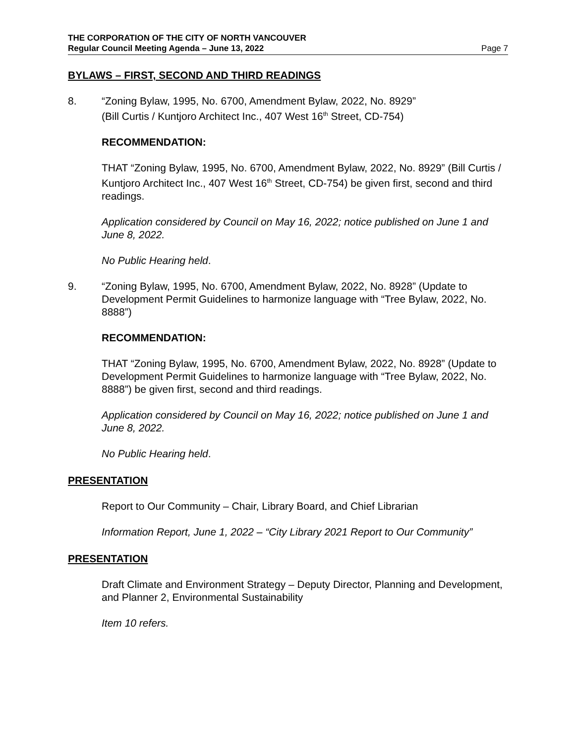THE CORPORATION OF THE CITY OF NORTH VANCOUVER
Regular Council Meeting Agenda – June 13, 2022 Page 7
BYLAWS – FIRST, SECOND AND THIRD READINGS
8. “Zoning Bylaw, 1995, No. 6700, Amendment Bylaw, 2022, No. 8929”
(Bill Curtis / Kuntjoro Architect Inc., 407 West 16<sup>th</sup> Street, CD-754)
RECOMMENDATION:
THAT “Zoning Bylaw, 1995, No. 6700, Amendment Bylaw, 2022, No. 8929” (Bill Curtis / Kuntjoro Architect Inc., 407 West 16<sup>th</sup> Street, CD-754) be given first, second and third readings.
Application considered by Council on May 16, 2022; notice published on June 1 and June 8, 2022.
No Public Hearing held.
9. “Zoning Bylaw, 1995, No. 6700, Amendment Bylaw, 2022, No. 8928” (Update to Development Permit Guidelines to harmonize language with “Tree Bylaw, 2022, No. 8888”)
RECOMMENDATION:
THAT “Zoning Bylaw, 1995, No. 6700, Amendment Bylaw, 2022, No. 8928” (Update to Development Permit Guidelines to harmonize language with “Tree Bylaw, 2022, No. 8888”) be given first, second and third readings.
Application considered by Council on May 16, 2022; notice published on June 1 and June 8, 2022.
No Public Hearing held.
PRESENTATION
Report to Our Community – Chair, Library Board, and Chief Librarian
Information Report, June 1, 2022 – “City Library 2021 Report to Our Community”
PRESENTATION
Draft Climate and Environment Strategy – Deputy Director, Planning and Development, and Planner 2, Environmental Sustainability
Item 10 refers.